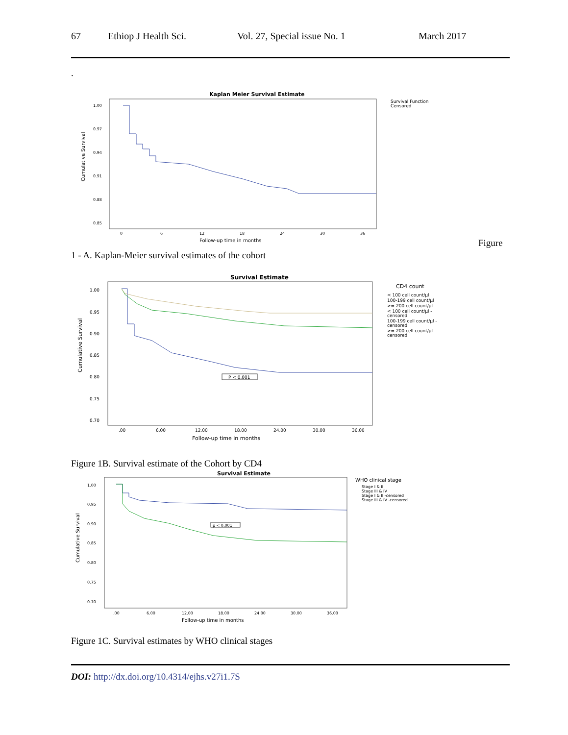67 Ethiop J Health Sci. Vol. 27, Special issue No. 1 March 2017
.
Kaplan Meier Survival Estimate
1.00
0.97
0.94
0.91
0.88
0.85
0
6
12
18
24
30
36
Follow-up time in months
Cumulative Survival
Survival Function
Censored
Figure
1 - A. Kaplan-Meier survival estimates of the cohort
Survival Estimate
1.00
0.95
0.90
0.85
0.80
0.75
0.70
.00
6.00
12.00
18.00
24.00
30.00
36.00
Follow-up time in months
Cumulative Survival
P < 0.001
CD4 count
< 100 cell count/µl
100-199 cell count/µl
>= 200 cell count/µl
< 100 cell count/µl -
censored
100-199 cell count/µl -
censored
>= 200 cell count/µl-
censored
Figure 1B. Survival estimate of the Cohort by CD4
Survival Estimate
1.00
0.95
0.90
0.85
0.80
0.75
0.70
.00
6.00
12.00
18.00
24.00
30.00
36.00
Follow-up time in months
Cumulative Survival
p < 0.001
WHO clinical stage
Stage I & II
Stage III & IV
Stage I & II -censored
Stage III & IV -censored
Figure 1C. Survival estimates by WHO clinical stages
DOI: http://dx.doi.org/10.4314/ejhs.v27i1.7S